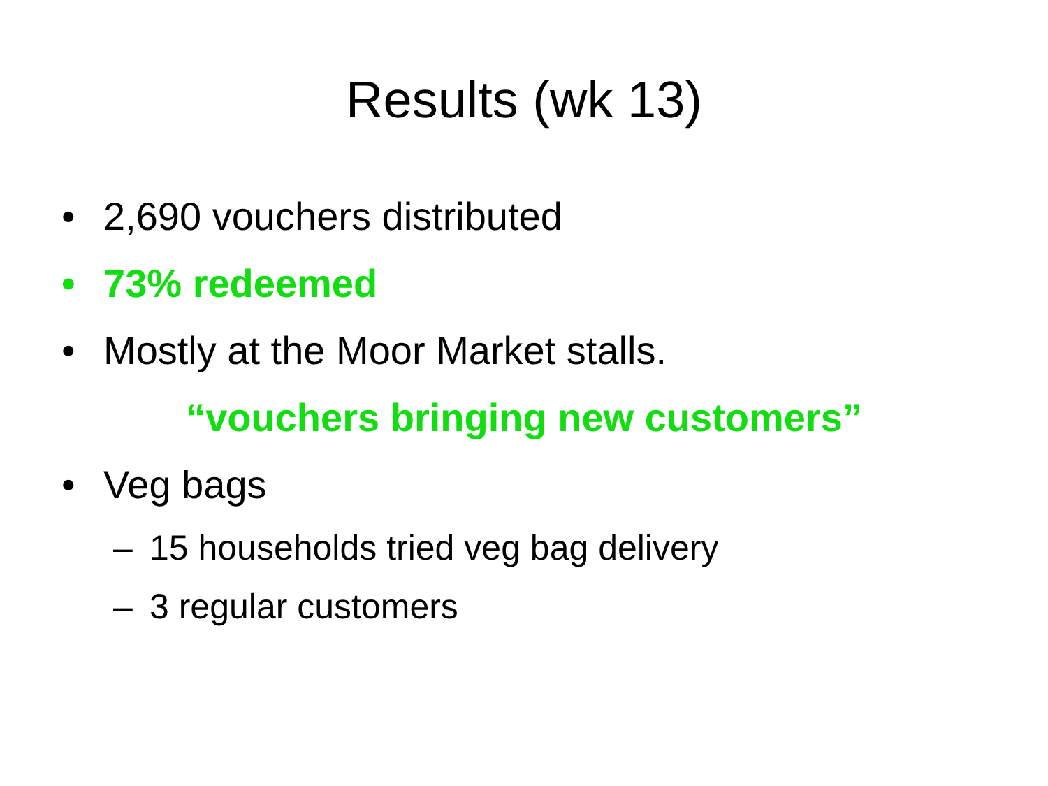Results (wk 13)
• 2,690 vouchers distributed
• 73% redeemed
• Mostly at the Moor Market stalls.
“vouchers bringing new customers”
• Veg bags
– 15 households tried veg bag delivery
– 3 regular customers